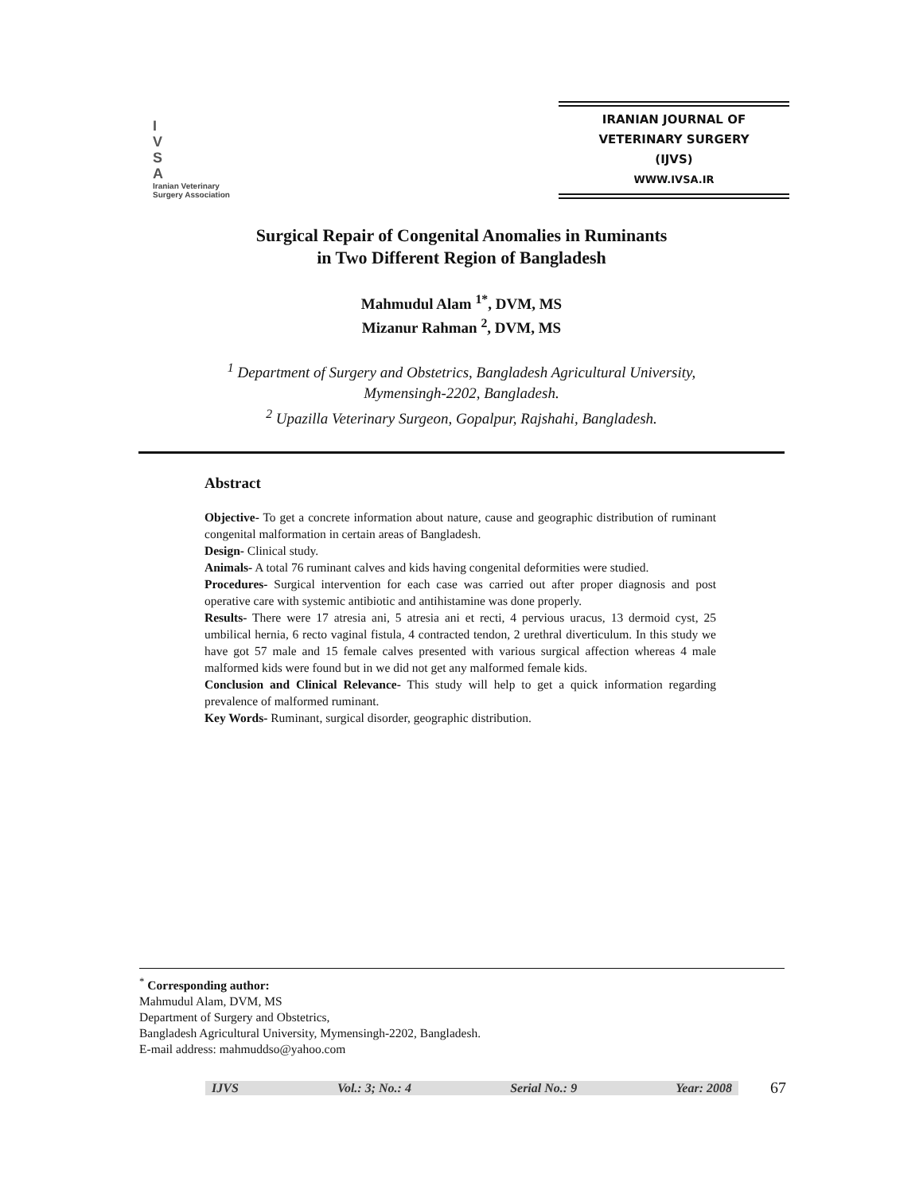I
V
S
A
Iranian Veterinary
Surgery Association
IRANIAN JOURNAL OF
VETERINARY SURGERY
(IJVS)
WWW.IVSA.IR
Surgical Repair of Congenital Anomalies in Ruminants
in Two Different Region of Bangladesh
Mahmudul Alam <sup>1*</sup>, DVM, MS
Mizanur Rahman <sup>2</sup>, DVM, MS
<sup>1</sup> Department of Surgery and Obstetrics, Bangladesh Agricultural University,
Mymensingh-2202, Bangladesh.
<sup>2</sup> Upazilla Veterinary Surgeon, Gopalpur, Rajshahi, Bangladesh.
Abstract
Objective- To get a concrete information about nature, cause and geographic distribution of ruminant congenital malformation in certain areas of Bangladesh.
Design- Clinical study.
Animals- A total 76 ruminant calves and kids having congenital deformities were studied.
Procedures- Surgical intervention for each case was carried out after proper diagnosis and post operative care with systemic antibiotic and antihistamine was done properly.
Results- There were 17 atresia ani, 5 atresia ani et recti, 4 pervious uracus, 13 dermoid cyst, 25 umbilical hernia, 6 recto vaginal fistula, 4 contracted tendon, 2 urethral diverticulum. In this study we have got 57 male and 15 female calves presented with various surgical affection whereas 4 male malformed kids were found but in we did not get any malformed female kids.
Conclusion and Clinical Relevance- This study will help to get a quick information regarding prevalence of malformed ruminant.
Key Words- Ruminant, surgical disorder, geographic distribution.
<sup>*</sup> Corresponding author:
Mahmudul Alam, DVM, MS
Department of Surgery and Obstetrics,
Bangladesh Agricultural University, Mymensingh-2202, Bangladesh.
E-mail address: mahmuddso@yahoo.com
IJVS Vol.: 3; No.: 4 Serial No.: 9 Year: 2008
67